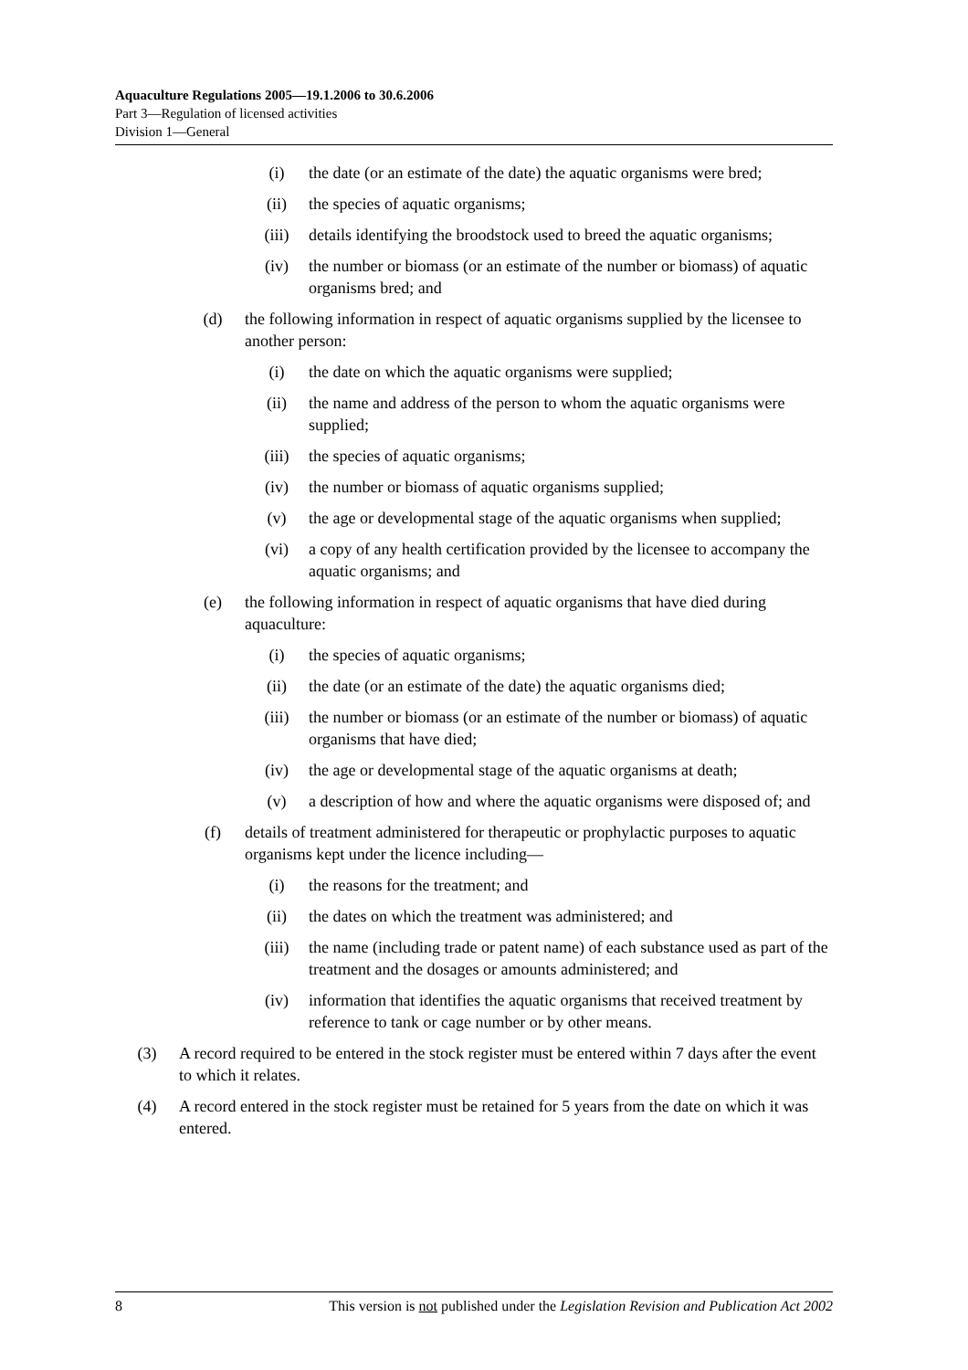Aquaculture Regulations 2005—19.1.2006 to 30.6.2006
Part 3—Regulation of licensed activities
Division 1—General
(i) the date (or an estimate of the date) the aquatic organisms were bred;
(ii) the species of aquatic organisms;
(iii) details identifying the broodstock used to breed the aquatic organisms;
(iv) the number or biomass (or an estimate of the number or biomass) of aquatic organisms bred; and
(d) the following information in respect of aquatic organisms supplied by the licensee to another person:
(i) the date on which the aquatic organisms were supplied;
(ii) the name and address of the person to whom the aquatic organisms were supplied;
(iii) the species of aquatic organisms;
(iv) the number or biomass of aquatic organisms supplied;
(v) the age or developmental stage of the aquatic organisms when supplied;
(vi) a copy of any health certification provided by the licensee to accompany the aquatic organisms; and
(e) the following information in respect of aquatic organisms that have died during aquaculture:
(i) the species of aquatic organisms;
(ii) the date (or an estimate of the date) the aquatic organisms died;
(iii) the number or biomass (or an estimate of the number or biomass) of aquatic organisms that have died;
(iv) the age or developmental stage of the aquatic organisms at death;
(v) a description of how and where the aquatic organisms were disposed of; and
(f) details of treatment administered for therapeutic or prophylactic purposes to aquatic organisms kept under the licence including—
(i) the reasons for the treatment; and
(ii) the dates on which the treatment was administered; and
(iii) the name (including trade or patent name) of each substance used as part of the treatment and the dosages or amounts administered; and
(iv) information that identifies the aquatic organisms that received treatment by reference to tank or cage number or by other means.
(3) A record required to be entered in the stock register must be entered within 7 days after the event to which it relates.
(4) A record entered in the stock register must be retained for 5 years from the date on which it was entered.
8 This version is not published under the Legislation Revision and Publication Act 2002